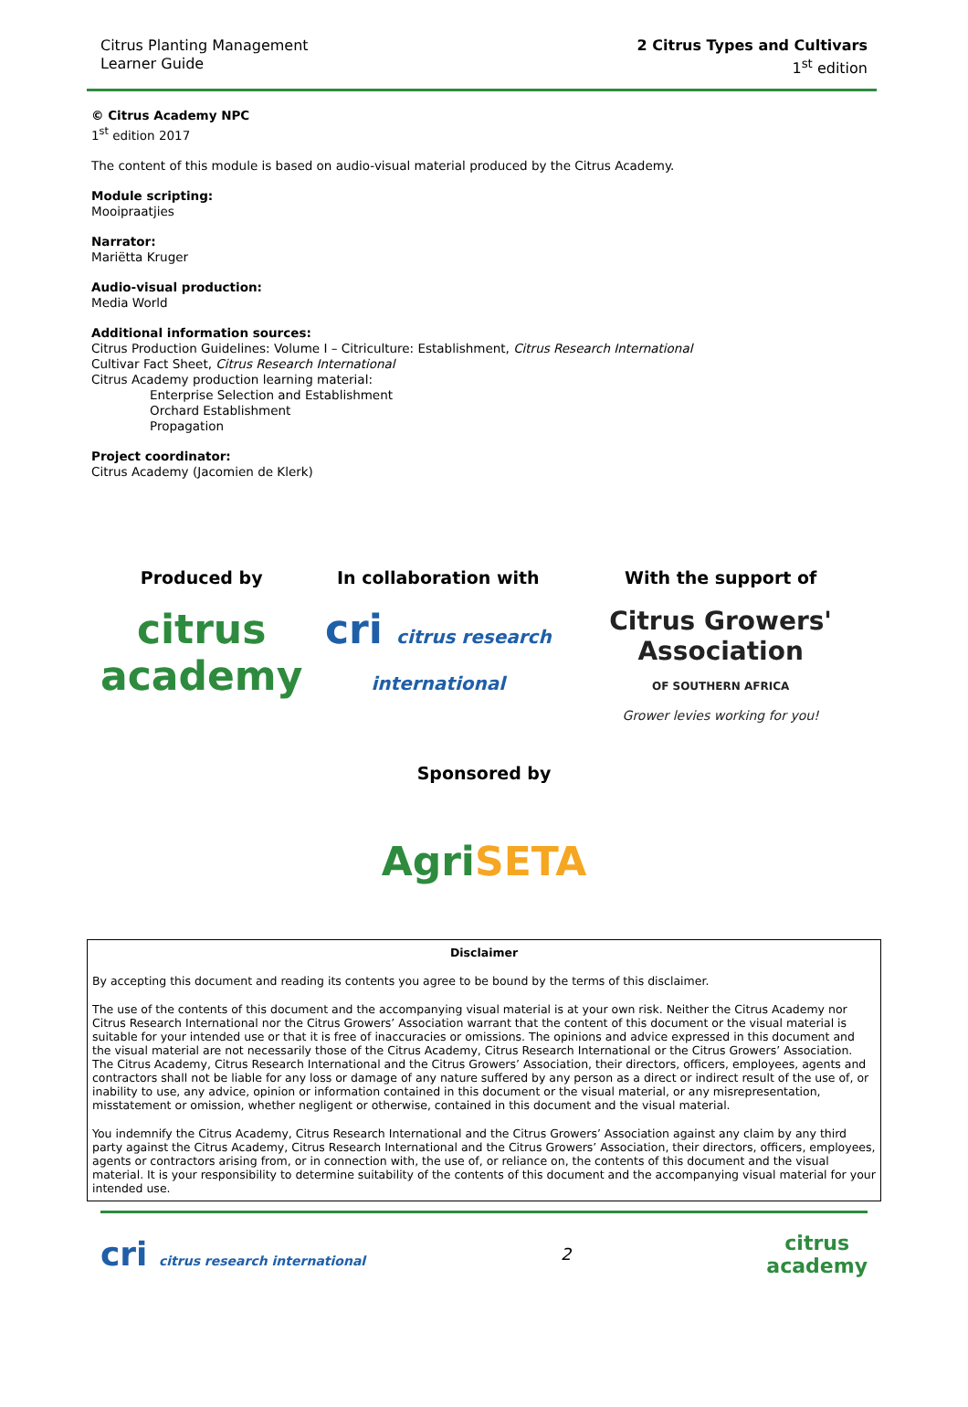Citrus Planting Management
Learner Guide
2 Citrus Types and Cultivars
1<sup>st</sup> edition
© Citrus Academy NPC
1<sup>st</sup> edition 2017
The content of this module is based on audio-visual material produced by the Citrus Academy.
Module scripting:
Mooipraatjies
Narrator:
Mariëtta Kruger
Audio-visual production:
Media World
Additional information sources:
Citrus Production Guidelines: Volume I – Citriculture: Establishment, Citrus Research International
Cultivar Fact Sheet, Citrus Research International
Citrus Academy production learning material:
Enterprise Selection and Establishment
Orchard Establishment
Propagation
Project coordinator:
Citrus Academy (Jacomien de Klerk)
Produced by
citrus
academy
In collaboration with
cri citrus research international
With the support of
Citrus Growers' Association
OF SOUTHERN AFRICA
Grower levies working for you!
Sponsored by
AgriSETA
Disclaimer
By accepting this document and reading its contents you agree to be bound by the terms of this disclaimer.
The use of the contents of this document and the accompanying visual material is at your own risk. Neither the Citrus Academy nor Citrus Research International nor the Citrus Growers’ Association warrant that the content of this document or the visual material is suitable for your intended use or that it is free of inaccuracies or omissions. The opinions and advice expressed in this document and the visual material are not necessarily those of the Citrus Academy, Citrus Research International or the Citrus Growers’ Association. The Citrus Academy, Citrus Research International and the Citrus Growers’ Association, their directors, officers, employees, agents and contractors shall not be liable for any loss or damage of any nature suffered by any person as a direct or indirect result of the use of, or inability to use, any advice, opinion or information contained in this document or the visual material, or any misrepresentation, misstatement or omission, whether negligent or otherwise, contained in this document and the visual material.
You indemnify the Citrus Academy, Citrus Research International and the Citrus Growers’ Association against any claim by any third party against the Citrus Academy, Citrus Research International and the Citrus Growers’ Association, their directors, officers, employees, agents or contractors arising from, or in connection with, the use of, or reliance on, the contents of this document and the visual material. It is your responsibility to determine suitability of the contents of this document and the accompanying visual material for your intended use.
cri citrus research international
2
citrus
academy